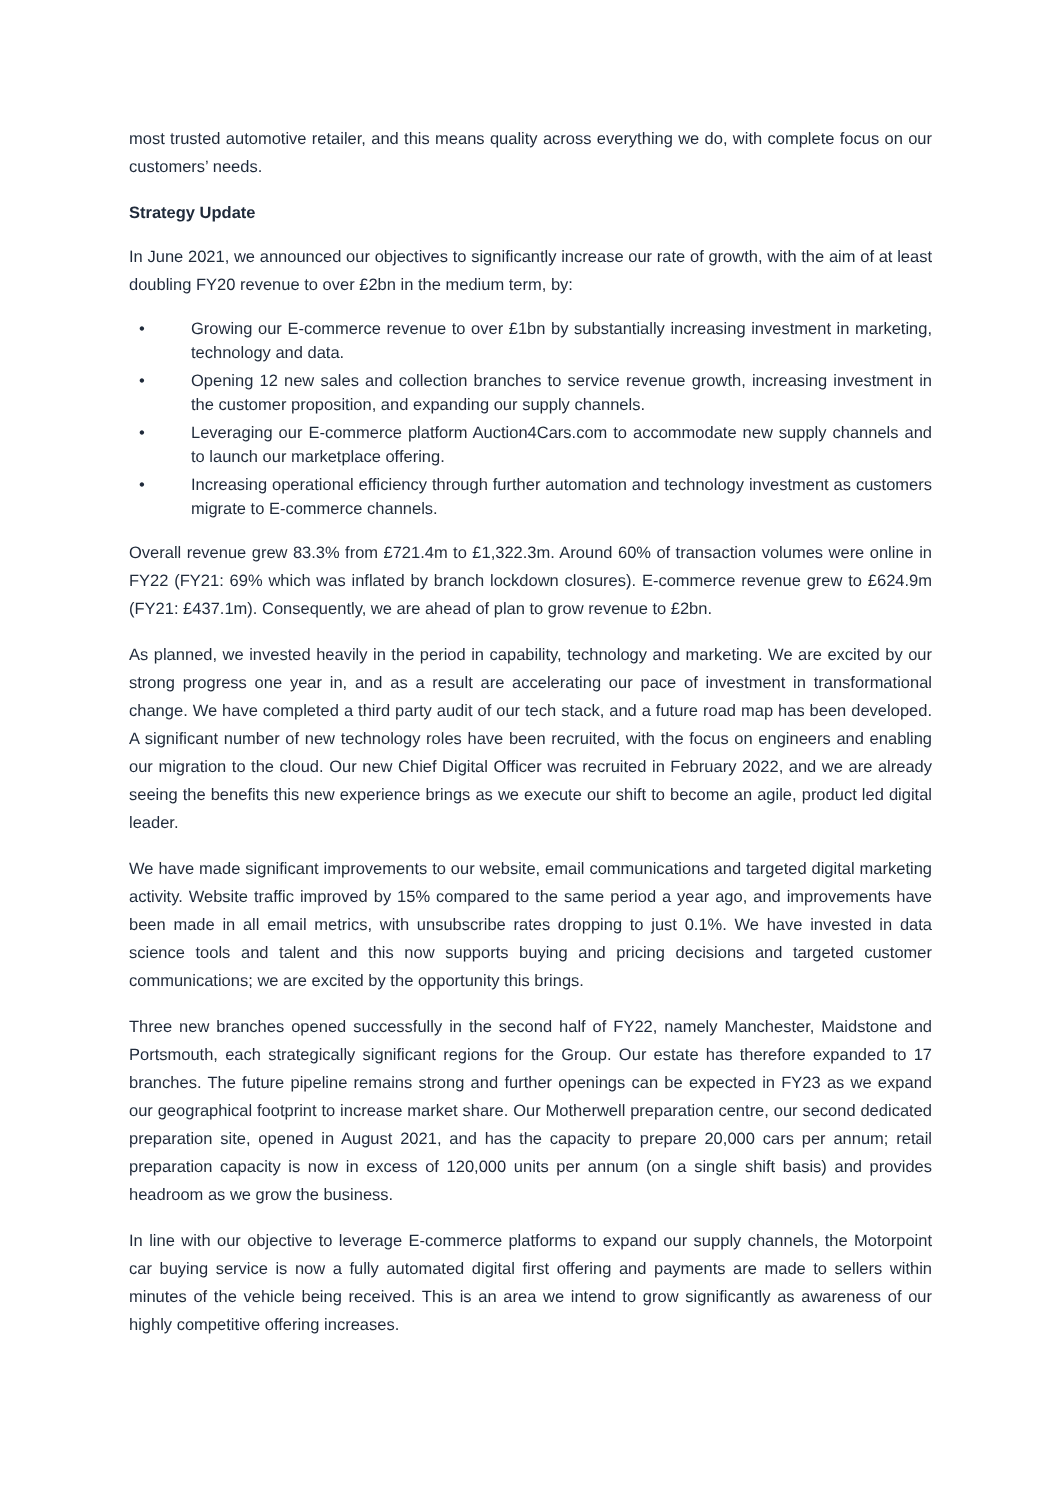most trusted automotive retailer, and this means quality across everything we do, with complete focus on our customers’ needs.
Strategy Update
In June 2021, we announced our objectives to significantly increase our rate of growth, with the aim of at least doubling FY20 revenue to over £2bn in the medium term, by:
• Growing our E-commerce revenue to over £1bn by substantially increasing investment in marketing, technology and data.
• Opening 12 new sales and collection branches to service revenue growth, increasing investment in the customer proposition, and expanding our supply channels.
• Leveraging our E-commerce platform Auction4Cars.com to accommodate new supply channels and to launch our marketplace offering.
• Increasing operational efficiency through further automation and technology investment as customers migrate to E-commerce channels.
Overall revenue grew 83.3% from £721.4m to £1,322.3m. Around 60% of transaction volumes were online in FY22 (FY21: 69% which was inflated by branch lockdown closures). E-commerce revenue grew to £624.9m (FY21: £437.1m). Consequently, we are ahead of plan to grow revenue to £2bn.
As planned, we invested heavily in the period in capability, technology and marketing. We are excited by our strong progress one year in, and as a result are accelerating our pace of investment in transformational change. We have completed a third party audit of our tech stack, and a future road map has been developed. A significant number of new technology roles have been recruited, with the focus on engineers and enabling our migration to the cloud. Our new Chief Digital Officer was recruited in February 2022, and we are already seeing the benefits this new experience brings as we execute our shift to become an agile, product led digital leader.
We have made significant improvements to our website, email communications and targeted digital marketing activity. Website traffic improved by 15% compared to the same period a year ago, and improvements have been made in all email metrics, with unsubscribe rates dropping to just 0.1%. We have invested in data science tools and talent and this now supports buying and pricing decisions and targeted customer communications; we are excited by the opportunity this brings.
Three new branches opened successfully in the second half of FY22, namely Manchester, Maidstone and Portsmouth, each strategically significant regions for the Group. Our estate has therefore expanded to 17 branches. The future pipeline remains strong and further openings can be expected in FY23 as we expand our geographical footprint to increase market share. Our Motherwell preparation centre, our second dedicated preparation site, opened in August 2021, and has the capacity to prepare 20,000 cars per annum; retail preparation capacity is now in excess of 120,000 units per annum (on a single shift basis) and provides headroom as we grow the business.
In line with our objective to leverage E-commerce platforms to expand our supply channels, the Motorpoint car buying service is now a fully automated digital first offering and payments are made to sellers within minutes of the vehicle being received. This is an area we intend to grow significantly as awareness of our highly competitive offering increases.